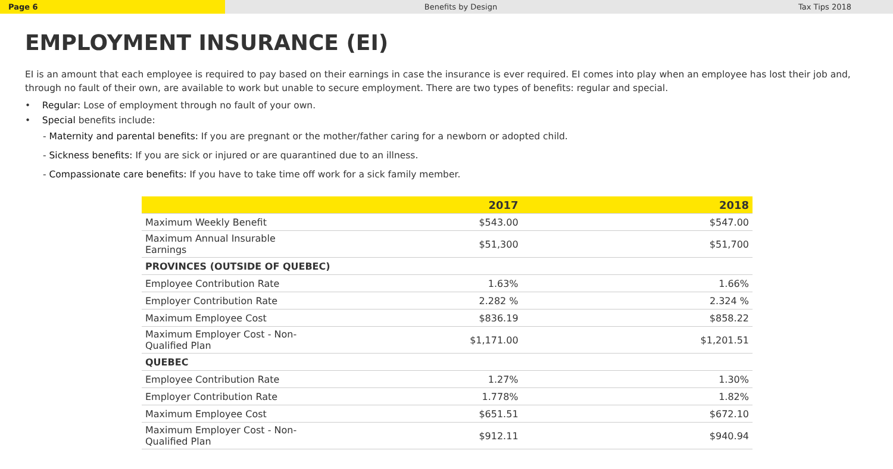Page 6
Benefits by Design Tax Tips 2018
EMPLOYMENT INSURANCE (EI)
EI is an amount that each employee is required to pay based on their earnings in case the insurance is ever required. EI comes into play when an employee has lost their job and, through no fault of their own, are available to work but unable to secure employment. There are two types of benefits: regular and special.
• Regular: Lose of employment through no fault of your own.
• Special benefits include:
- Maternity and parental benefits: If you are pregnant or the mother/father caring for a newborn or adopted child.
- Sickness benefits: If you are sick or injured or are quarantined due to an illness.
- Compassionate care benefits: If you have to take time off work for a sick family member.
| | 2017 | 2018 |
| --- | --- | --- |
| Maximum Weekly Benefit | $543.00 | $547.00 |
| Maximum Annual Insurable Earnings | $51,300 | $51,700 |
| PROVINCES (OUTSIDE OF QUEBEC) | | |
| Employee Contribution Rate | 1.63% | 1.66% |
| Employer Contribution Rate | 2.282 % | 2.324 % |
| Maximum Employee Cost | $836.19 | $858.22 |
| Maximum Employer Cost - Non-Qualified Plan | $1,171.00 | $1,201.51 |
| QUEBEC | | |
| Employee Contribution Rate | 1.27% | 1.30% |
| Employer Contribution Rate | 1.778% | 1.82% |
| Maximum Employee Cost | $651.51 | $672.10 |
| Maximum Employer Cost - Non-Qualified Plan | $912.11 | $940.94 |